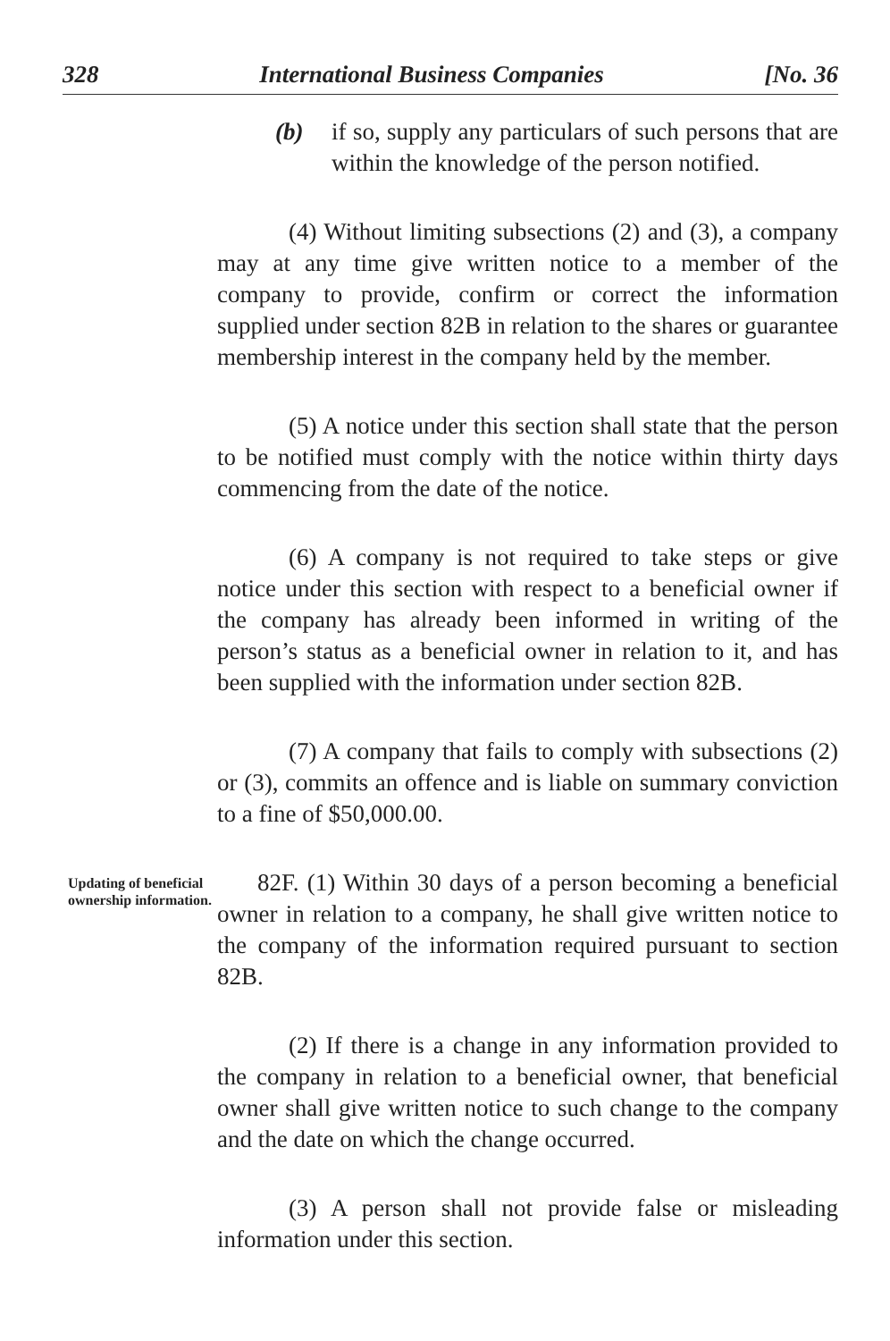328 International Business Companies [No. 36
(b) if so, supply any particulars of such persons that are within the knowledge of the person notified.
(4) Without limiting subsections (2) and (3), a company may at any time give written notice to a member of the company to provide, confirm or correct the information supplied under section 82B in relation to the shares or guarantee membership interest in the company held by the member.
(5) A notice under this section shall state that the person to be notified must comply with the notice within thirty days commencing from the date of the notice.
(6) A company is not required to take steps or give notice under this section with respect to a beneficial owner if the company has already been informed in writing of the person’s status as a beneficial owner in relation to it, and has been supplied with the information under section 82B.
(7) A company that fails to comply with subsections (2) or (3), commits an offence and is liable on summary conviction to a fine of $50,000.00.
Updating of beneficial ownership information.
82F. (1) Within 30 days of a person becoming a beneficial owner in relation to a company, he shall give written notice to the company of the information required pursuant to section 82B.
(2) If there is a change in any information provided to the company in relation to a beneficial owner, that beneficial owner shall give written notice to such change to the company and the date on which the change occurred.
(3) A person shall not provide false or misleading information under this section.